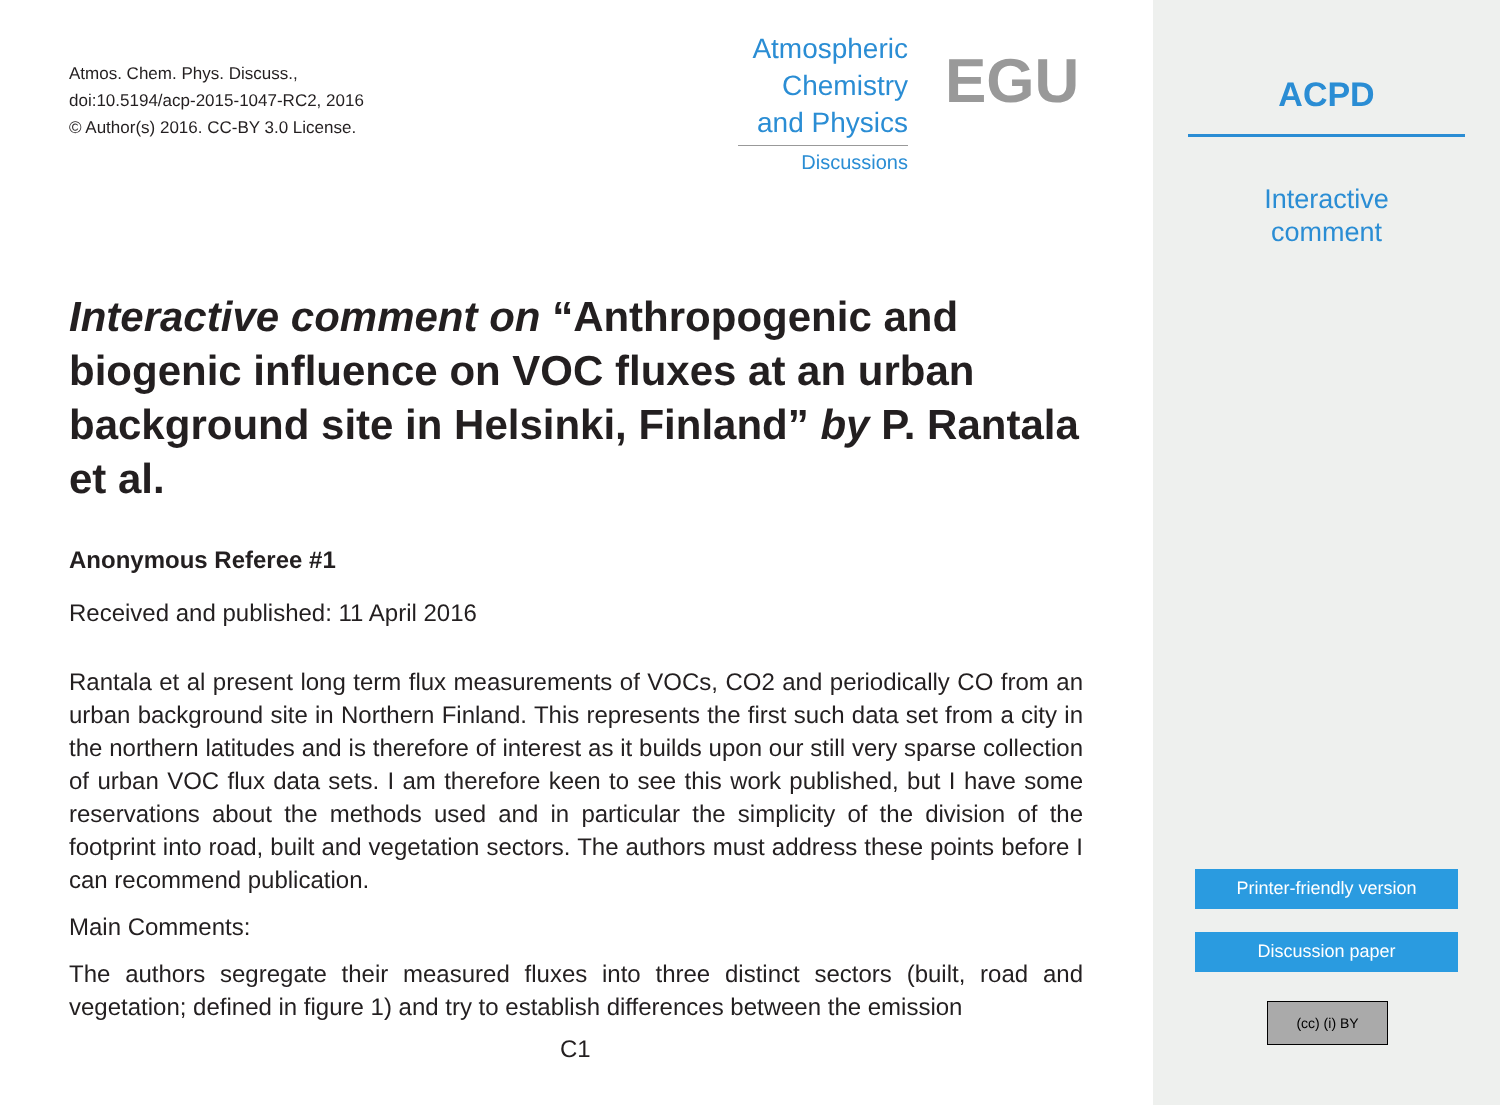Atmos. Chem. Phys. Discuss.,
doi:10.5194/acp-2015-1047-RC2, 2016
© Author(s) 2016. CC-BY 3.0 License.
Atmospheric
Chemistry
and Physics
Discussions
EGU
Interactive comment on “Anthropogenic and biogenic influence on VOC fluxes at an urban background site in Helsinki, Finland” by P. Rantala et al.
Anonymous Referee #1
Received and published: 11 April 2016
Rantala et al present long term flux measurements of VOCs, CO2 and periodically CO from an urban background site in Northern Finland. This represents the first such data set from a city in the northern latitudes and is therefore of interest as it builds upon our still very sparse collection of urban VOC flux data sets. I am therefore keen to see this work published, but I have some reservations about the methods used and in particular the simplicity of the division of the footprint into road, built and vegetation sectors. The authors must address these points before I can recommend publication.
Main Comments:
The authors segregate their measured fluxes into three distinct sectors (built, road and vegetation; defined in figure 1) and try to establish differences between the emission
C1
ACPD
Interactive
comment
Printer-friendly version
Discussion paper
(cc) (i) BY